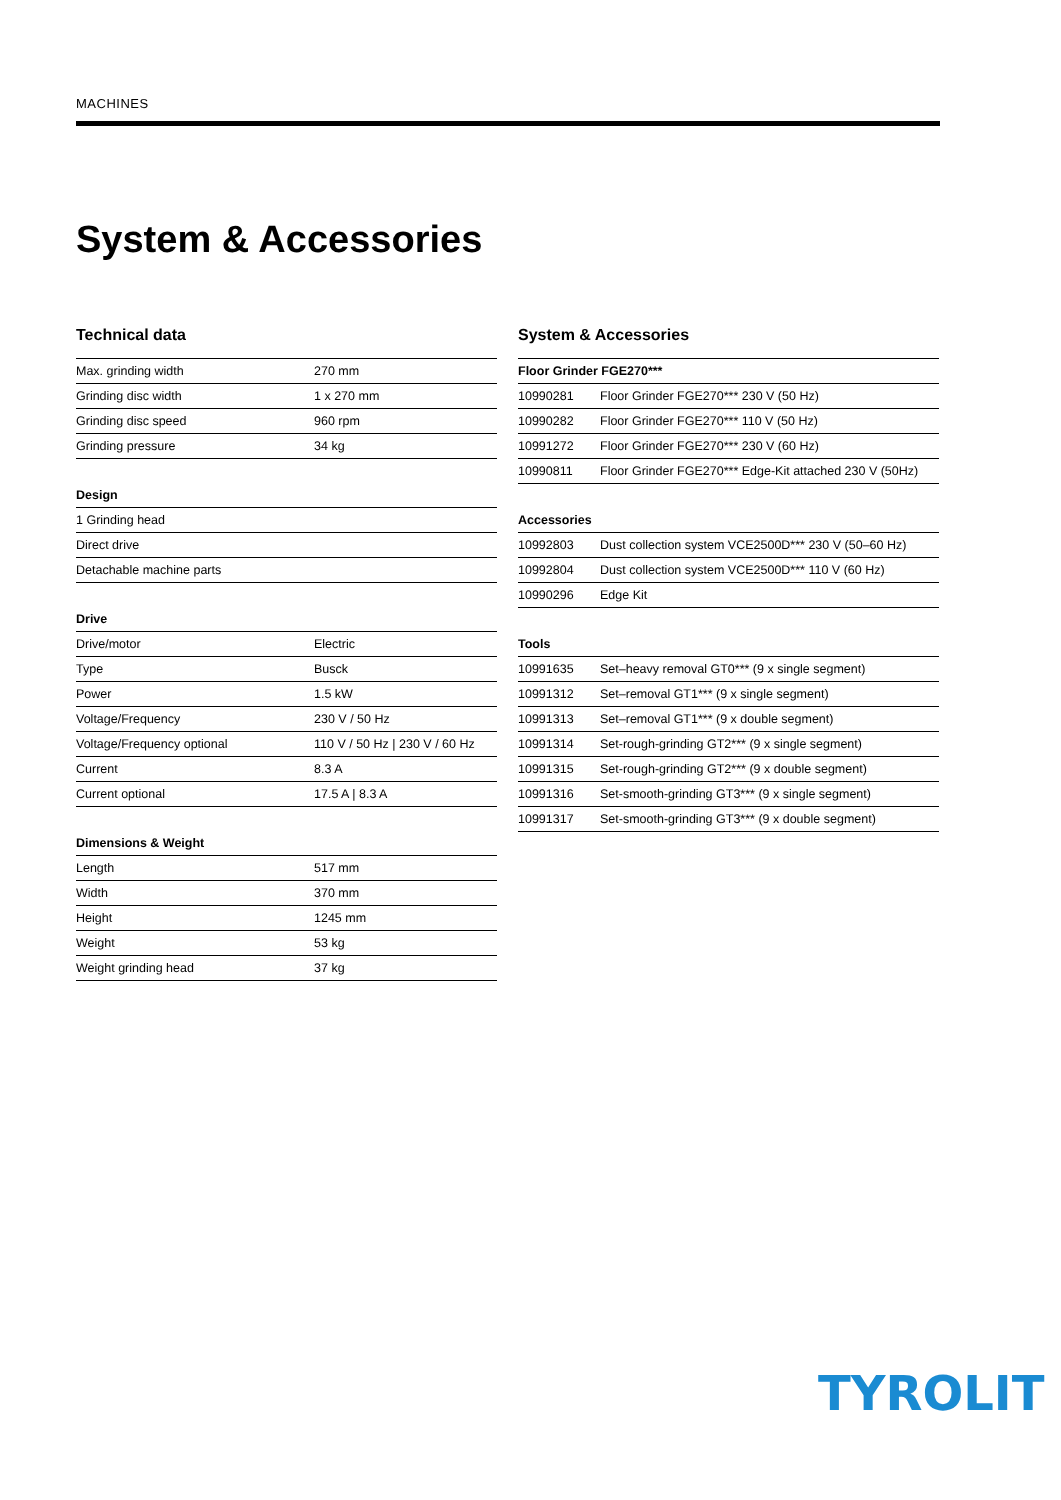MACHINES
System & Accessories
Technical data
| Max. grinding width | 270 mm |
| Grinding disc width | 1 x 270 mm |
| Grinding disc speed | 960 rpm |
| Grinding pressure | 34 kg |
| Design |
| --- |
| 1 Grinding head |
| Direct drive |
| Detachable machine parts |
| Drive | |
| --- | --- |
| Drive/motor | Electric |
| Type | Busck |
| Power | 1.5 kW |
| Voltage/Frequency | 230 V / 50 Hz |
| Voltage/Frequency optional | 110 V / 50 Hz / 230 V / 60 Hz |
| Current | 8.3 A |
| Current optional | 17.5 A / 8.3 A |
| Dimensions & Weight | |
| --- | --- |
| Length | 517 mm |
| Width | 370 mm |
| Height | 1245 mm |
| Weight | 53 kg |
| Weight grinding head | 37 kg |
System & Accessories
| Floor Grinder FGE270*** | |
| --- | --- |
| 10990281 | Floor Grinder FGE270*** 230 V (50 Hz) |
| 10990282 | Floor Grinder FGE270*** 110 V (50 Hz) |
| 10991272 | Floor Grinder FGE270*** 230 V (60 Hz) |
| 10990811 | Floor Grinder FGE270*** Edge-Kit attached 230 V (50Hz) |
| Accessories | |
| --- | --- |
| 10992803 | Dust collection system VCE2500D*** 230 V (50–60 Hz) |
| 10992804 | Dust collection system VCE2500D*** 110 V (60 Hz) |
| 10990296 | Edge Kit |
| Tools | |
| --- | --- |
| 10991635 | Set–heavy removal GT0*** (9 x single segment) |
| 10991312 | Set–removal GT1*** (9 x single segment) |
| 10991313 | Set–removal GT1*** (9 x double segment) |
| 10991314 | Set-rough-grinding GT2*** (9 x single segment) |
| 10991315 | Set-rough-grinding GT2*** (9 x double segment) |
| 10991316 | Set-smooth-grinding GT3*** (9 x single segment) |
| 10991317 | Set-smooth-grinding GT3*** (9 x double segment) |
TYROLIT